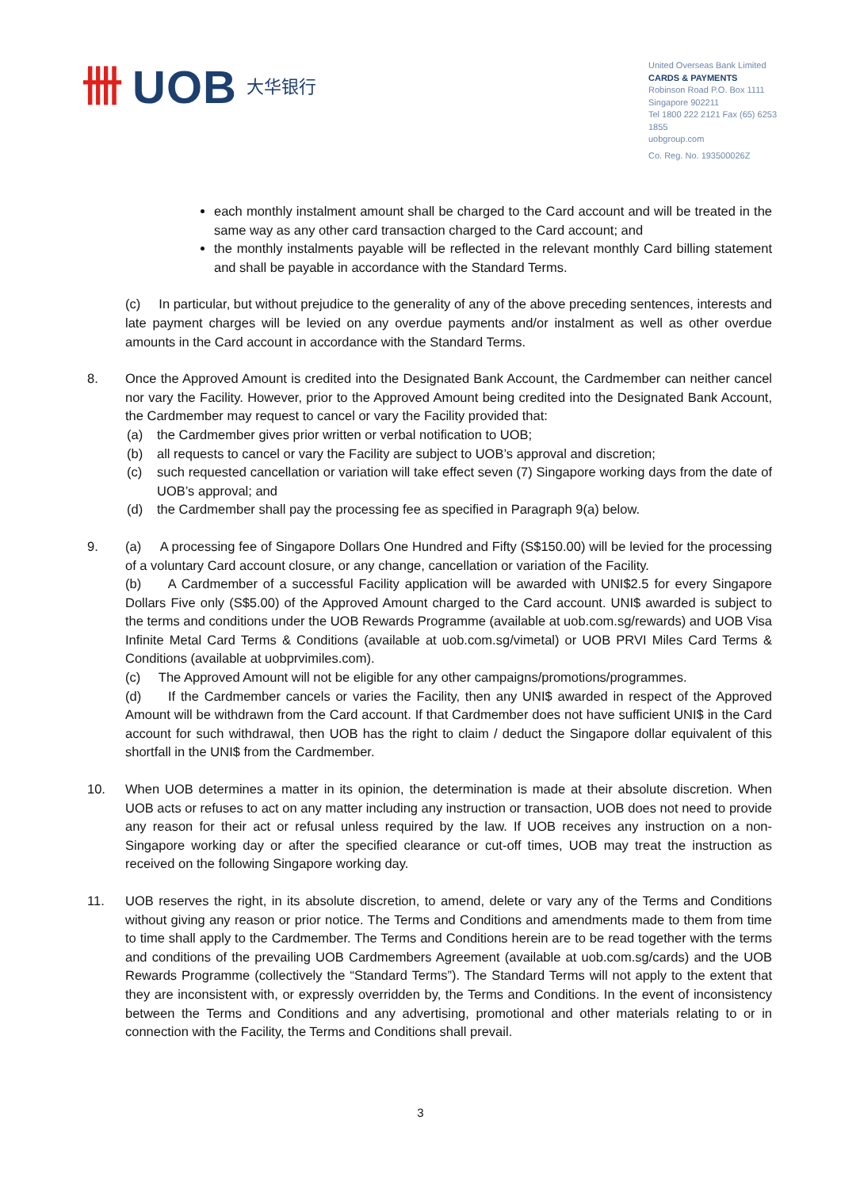卌 UOB 大华银行
United Overseas Bank Limited
CARDS & PAYMENTS
Robinson Road P.O. Box 1111
Singapore 902211
Tel 1800 222 2121 Fax (65) 6253 1855
uobgroup.com
Co. Reg. No. 193500026Z
each monthly instalment amount shall be charged to the Card account and will be treated in the same way as any other card transaction charged to the Card account; and
the monthly instalments payable will be reflected in the relevant monthly Card billing statement and shall be payable in accordance with the Standard Terms.
(c) In particular, but without prejudice to the generality of any of the above preceding sentences, interests and late payment charges will be levied on any overdue payments and/or instalment as well as other overdue amounts in the Card account in accordance with the Standard Terms.
8. Once the Approved Amount is credited into the Designated Bank Account, the Cardmember can neither cancel nor vary the Facility. However, prior to the Approved Amount being credited into the Designated Bank Account, the Cardmember may request to cancel or vary the Facility provided that:
(a) the Cardmember gives prior written or verbal notification to UOB;
(b) all requests to cancel or vary the Facility are subject to UOB’s approval and discretion;
(c) such requested cancellation or variation will take effect seven (7) Singapore working days from the date of UOB’s approval; and
(d) the Cardmember shall pay the processing fee as specified in Paragraph 9(a) below.
9. (a) A processing fee of Singapore Dollars One Hundred and Fifty (S$150.00) will be levied for the processing of a voluntary Card account closure, or any change, cancellation or variation of the Facility.
(b) A Cardmember of a successful Facility application will be awarded with UNI$2.5 for every Singapore Dollars Five only (S$5.00) of the Approved Amount charged to the Card account. UNI$ awarded is subject to the terms and conditions under the UOB Rewards Programme (available at uob.com.sg/rewards) and UOB Visa Infinite Metal Card Terms & Conditions (available at uob.com.sg/vimetal) or UOB PRVI Miles Card Terms & Conditions (available at uobprvimiles.com).
(c) The Approved Amount will not be eligible for any other campaigns/promotions/programmes.
(d) If the Cardmember cancels or varies the Facility, then any UNI$ awarded in respect of the Approved Amount will be withdrawn from the Card account. If that Cardmember does not have sufficient UNI$ in the Card account for such withdrawal, then UOB has the right to claim / deduct the Singapore dollar equivalent of this shortfall in the UNI$ from the Cardmember.
10. When UOB determines a matter in its opinion, the determination is made at their absolute discretion. When UOB acts or refuses to act on any matter including any instruction or transaction, UOB does not need to provide any reason for their act or refusal unless required by the law. If UOB receives any instruction on a non-Singapore working day or after the specified clearance or cut-off times, UOB may treat the instruction as received on the following Singapore working day.
11. UOB reserves the right, in its absolute discretion, to amend, delete or vary any of the Terms and Conditions without giving any reason or prior notice. The Terms and Conditions and amendments made to them from time to time shall apply to the Cardmember. The Terms and Conditions herein are to be read together with the terms and conditions of the prevailing UOB Cardmembers Agreement (available at uob.com.sg/cards) and the UOB Rewards Programme (collectively the “Standard Terms”). The Standard Terms will not apply to the extent that they are inconsistent with, or expressly overridden by, the Terms and Conditions. In the event of inconsistency between the Terms and Conditions and any advertising, promotional and other materials relating to or in connection with the Facility, the Terms and Conditions shall prevail.
3